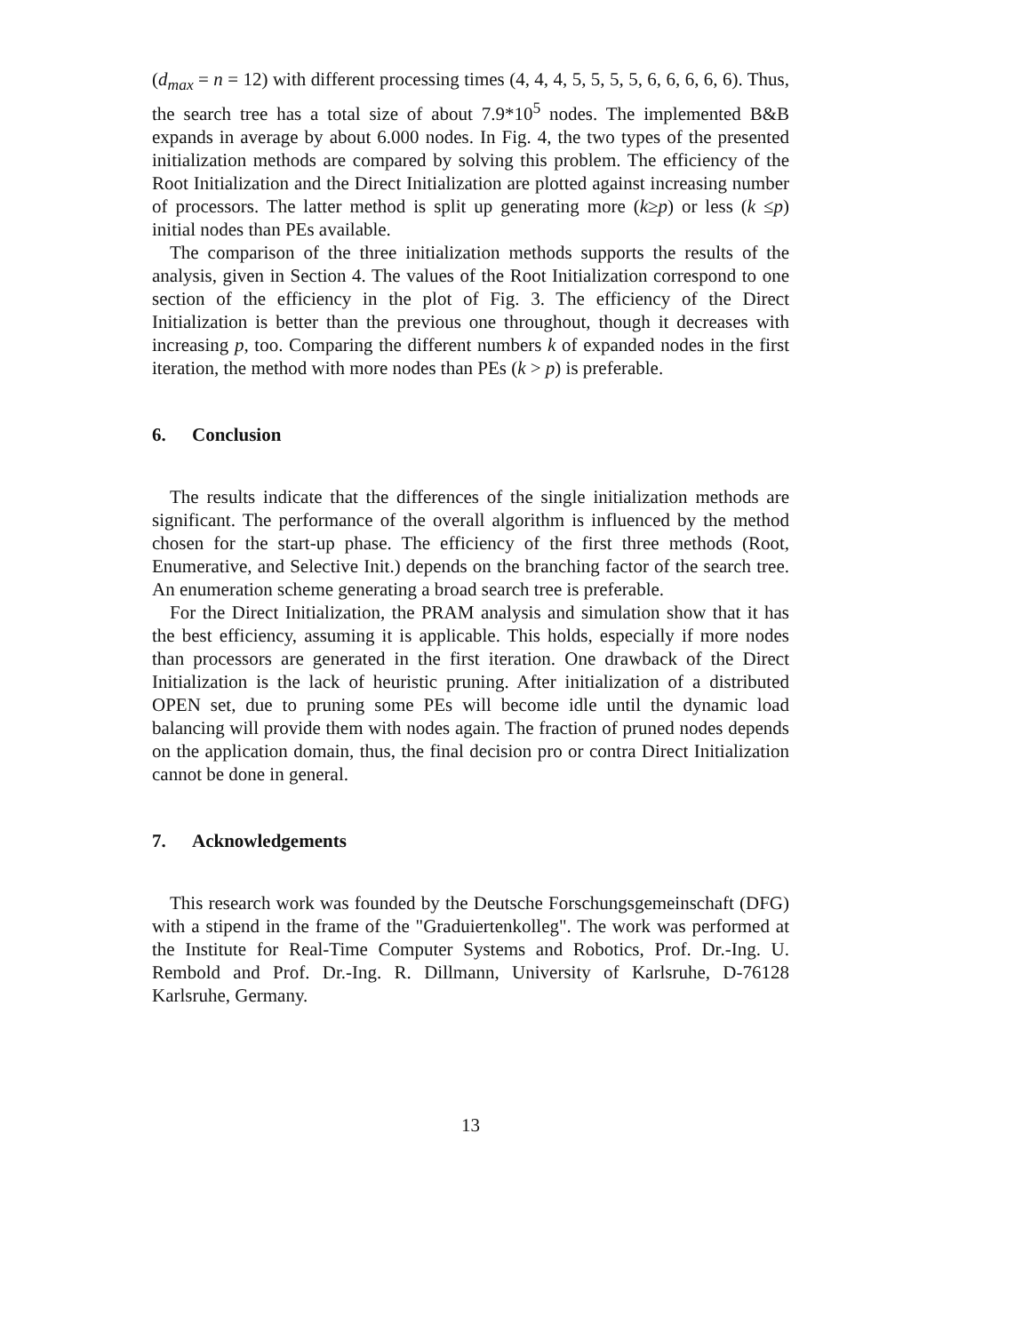(d<sub>max</sub> = n = 12) with different processing times (4, 4, 4, 5, 5, 5, 5, 6, 6, 6, 6, 6). Thus, the search tree has a total size of about 7.9*10<sup>5</sup> nodes. The implemented B&B expands in average by about 6.000 nodes. In Fig. 4, the two types of the presented initialization methods are compared by solving this problem. The efficiency of the Root Initialization and the Direct Initialization are plotted against increasing number of processors. The latter method is split up generating more (k≥p) or less (k ≤p) initial nodes than PEs available.
The comparison of the three initialization methods supports the results of the analysis, given in Section 4. The values of the Root Initialization correspond to one section of the efficiency in the plot of Fig. 3. The efficiency of the Direct Initialization is better than the previous one throughout, though it decreases with increasing p, too. Comparing the different numbers k of expanded nodes in the first iteration, the method with more nodes than PEs (k > p) is preferable.
6. Conclusion
The results indicate that the differences of the single initialization methods are significant. The performance of the overall algorithm is influenced by the method chosen for the start-up phase. The efficiency of the first three methods (Root, Enumerative, and Selective Init.) depends on the branching factor of the search tree. An enumeration scheme generating a broad search tree is preferable.
For the Direct Initialization, the PRAM analysis and simulation show that it has the best efficiency, assuming it is applicable. This holds, especially if more nodes than processors are generated in the first iteration. One drawback of the Direct Initialization is the lack of heuristic pruning. After initialization of a distributed OPEN set, due to pruning some PEs will become idle until the dynamic load balancing will provide them with nodes again. The fraction of pruned nodes depends on the application domain, thus, the final decision pro or contra Direct Initialization cannot be done in general.
7. Acknowledgements
This research work was founded by the Deutsche Forschungsgemeinschaft (DFG) with a stipend in the frame of the "Graduiertenkolleg". The work was performed at the Institute for Real-Time Computer Systems and Robotics, Prof. Dr.-Ing. U. Rembold and Prof. Dr.-Ing. R. Dillmann, University of Karlsruhe, D-76128 Karlsruhe, Germany.
13